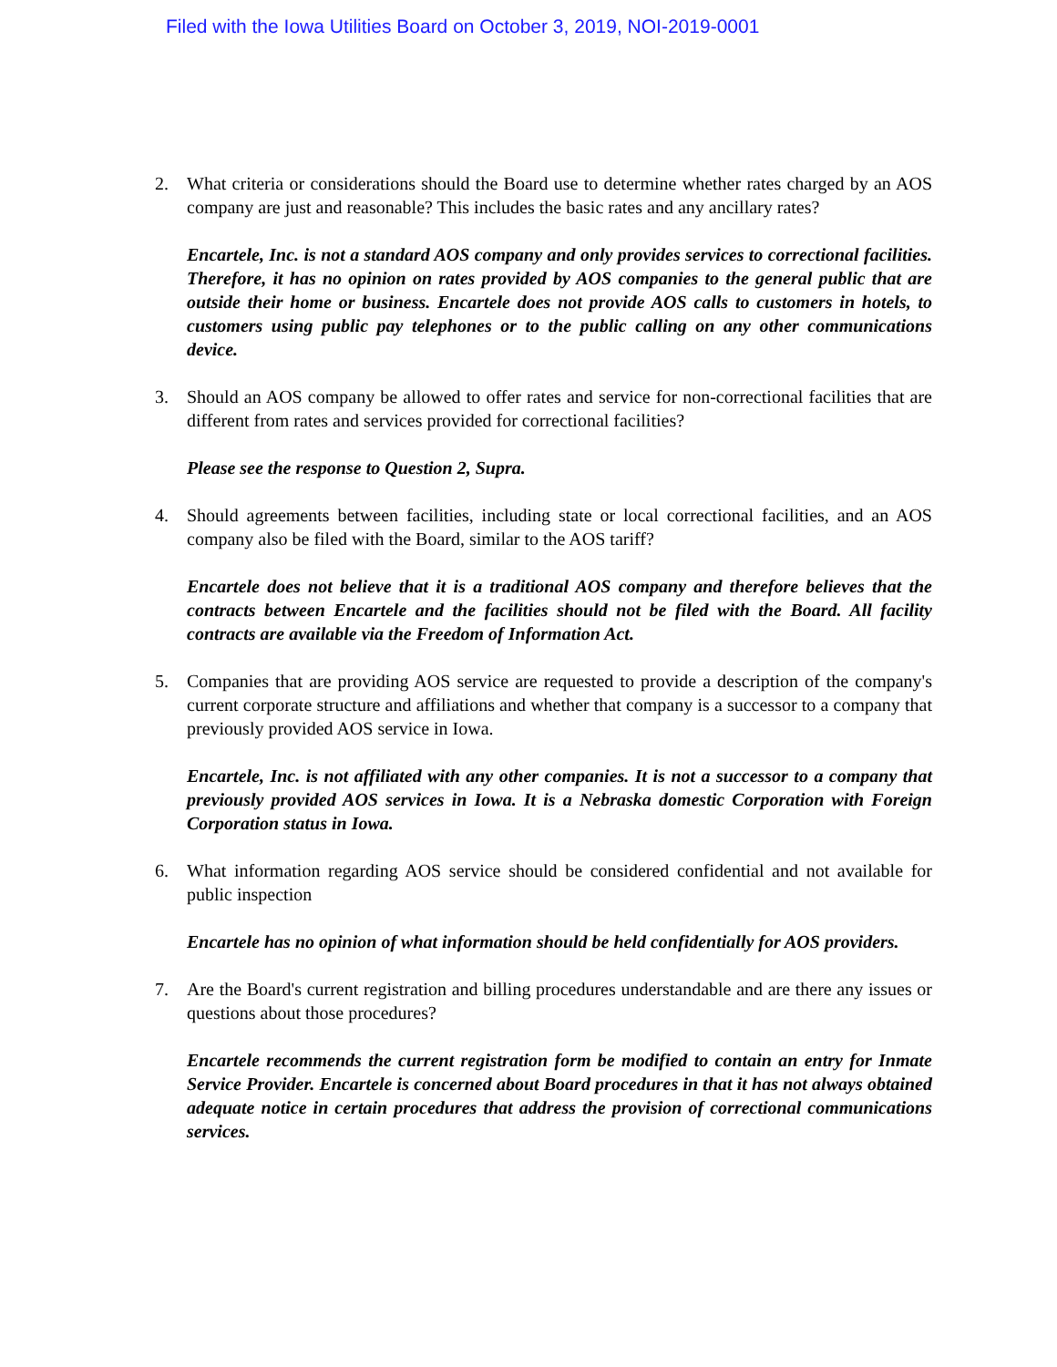Filed with the Iowa Utilities Board on October 3, 2019, NOI-2019-0001
2. What criteria or considerations should the Board use to determine whether rates charged by an AOS company are just and reasonable? This includes the basic rates and any ancillary rates?
Encartele, Inc. is not a standard AOS company and only provides services to correctional facilities. Therefore, it has no opinion on rates provided by AOS companies to the general public that are outside their home or business. Encartele does not provide AOS calls to customers in hotels, to customers using public pay telephones or to the public calling on any other communications device.
3. Should an AOS company be allowed to offer rates and service for non-correctional facilities that are different from rates and services provided for correctional facilities?
Please see the response to Question 2, Supra.
4. Should agreements between facilities, including state or local correctional facilities, and an AOS company also be filed with the Board, similar to the AOS tariff?
Encartele does not believe that it is a traditional AOS company and therefore believes that the contracts between Encartele and the facilities should not be filed with the Board. All facility contracts are available via the Freedom of Information Act.
5. Companies that are providing AOS service are requested to provide a description of the company's current corporate structure and affiliations and whether that company is a successor to a company that previously provided AOS service in Iowa.
Encartele, Inc. is not affiliated with any other companies. It is not a successor to a company that previously provided AOS services in Iowa. It is a Nebraska domestic Corporation with Foreign Corporation status in Iowa.
6. What information regarding AOS service should be considered confidential and not available for public inspection
Encartele has no opinion of what information should be held confidentially for AOS providers.
7. Are the Board's current registration and billing procedures understandable and are there any issues or questions about those procedures?
Encartele recommends the current registration form be modified to contain an entry for Inmate Service Provider. Encartele is concerned about Board procedures in that it has not always obtained adequate notice in certain procedures that address the provision of correctional communications services.